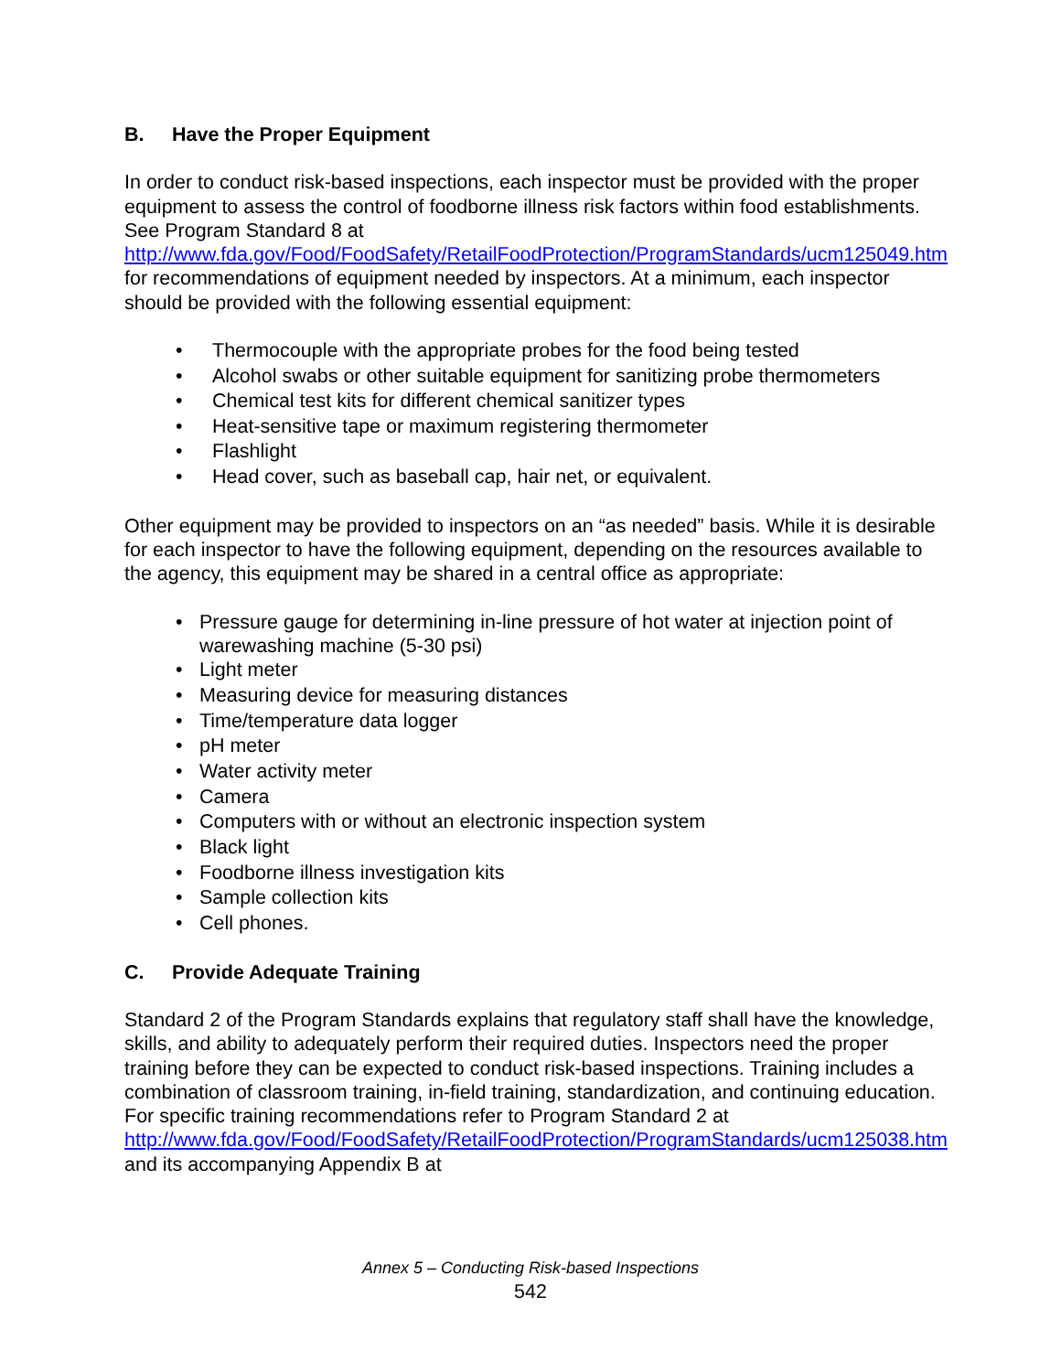B. Have the Proper Equipment
In order to conduct risk-based inspections, each inspector must be provided with the proper equipment to assess the control of foodborne illness risk factors within food establishments. See Program Standard 8 at http://www.fda.gov/Food/FoodSafety/RetailFoodProtection/ProgramStandards/ucm125049.htm for recommendations of equipment needed by inspectors. At a minimum, each inspector should be provided with the following essential equipment:
• Thermocouple with the appropriate probes for the food being tested
• Alcohol swabs or other suitable equipment for sanitizing probe thermometers
• Chemical test kits for different chemical sanitizer types
• Heat-sensitive tape or maximum registering thermometer
• Flashlight
• Head cover, such as baseball cap, hair net, or equivalent.
Other equipment may be provided to inspectors on an “as needed” basis. While it is desirable for each inspector to have the following equipment, depending on the resources available to the agency, this equipment may be shared in a central office as appropriate:
• Pressure gauge for determining in-line pressure of hot water at injection point of warewashing machine (5-30 psi)
• Light meter
• Measuring device for measuring distances
• Time/temperature data logger
• pH meter
• Water activity meter
• Camera
• Computers with or without an electronic inspection system
• Black light
• Foodborne illness investigation kits
• Sample collection kits
• Cell phones.
C. Provide Adequate Training
Standard 2 of the Program Standards explains that regulatory staff shall have the knowledge, skills, and ability to adequately perform their required duties. Inspectors need the proper training before they can be expected to conduct risk-based inspections. Training includes a combination of classroom training, in-field training, standardization, and continuing education. For specific training recommendations refer to Program Standard 2 at http://www.fda.gov/Food/FoodSafety/RetailFoodProtection/ProgramStandards/ucm125038.htm and its accompanying Appendix B at
Annex 5 – Conducting Risk-based Inspections
542